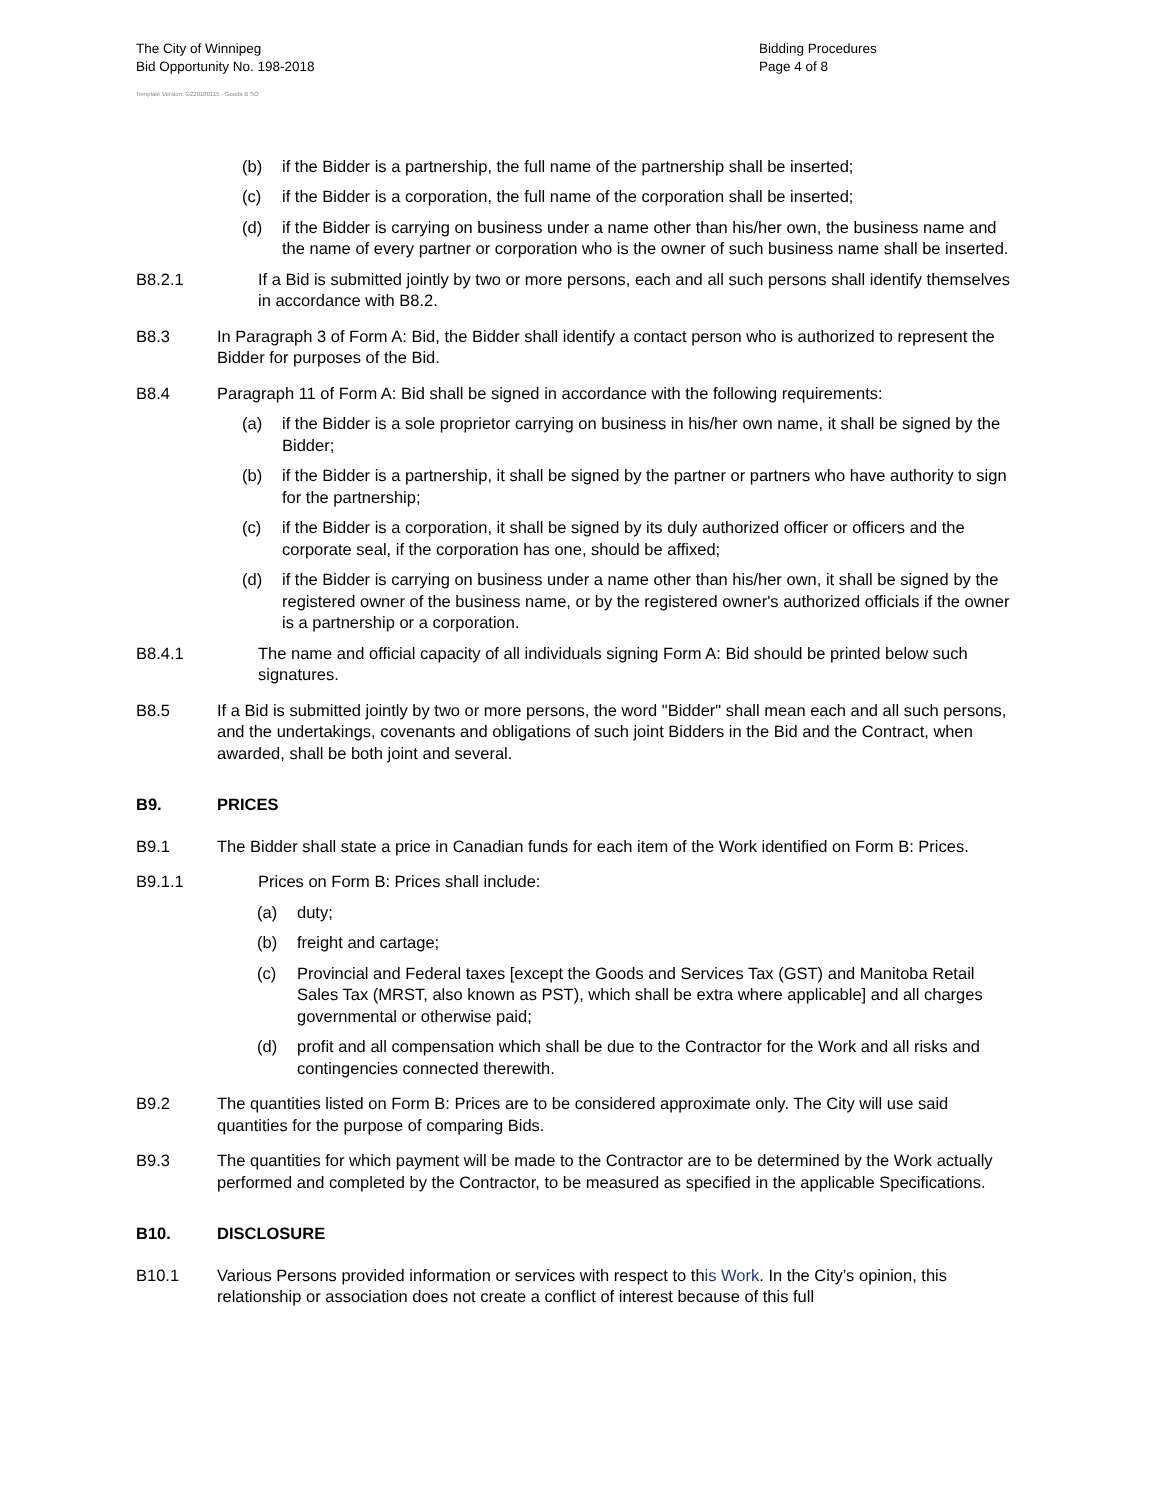The City of Winnipeg
Bid Opportunity No. 198-2018
Bidding Procedures
Page 4 of 8
Template Version: G220180115 - Goods B SO
(b) if the Bidder is a partnership, the full name of the partnership shall be inserted;
(c) if the Bidder is a corporation, the full name of the corporation shall be inserted;
(d) if the Bidder is carrying on business under a name other than his/her own, the business name and the name of every partner or corporation who is the owner of such business name shall be inserted.
B8.2.1 If a Bid is submitted jointly by two or more persons, each and all such persons shall identify themselves in accordance with B8.2.
B8.3 In Paragraph 3 of Form A: Bid, the Bidder shall identify a contact person who is authorized to represent the Bidder for purposes of the Bid.
B8.4 Paragraph 11 of Form A: Bid shall be signed in accordance with the following requirements:
(a) if the Bidder is a sole proprietor carrying on business in his/her own name, it shall be signed by the Bidder;
(b) if the Bidder is a partnership, it shall be signed by the partner or partners who have authority to sign for the partnership;
(c) if the Bidder is a corporation, it shall be signed by its duly authorized officer or officers and the corporate seal, if the corporation has one, should be affixed;
(d) if the Bidder is carrying on business under a name other than his/her own, it shall be signed by the registered owner of the business name, or by the registered owner's authorized officials if the owner is a partnership or a corporation.
B8.4.1 The name and official capacity of all individuals signing Form A: Bid should be printed below such signatures.
B8.5 If a Bid is submitted jointly by two or more persons, the word "Bidder" shall mean each and all such persons, and the undertakings, covenants and obligations of such joint Bidders in the Bid and the Contract, when awarded, shall be both joint and several.
B9. PRICES
B9.1 The Bidder shall state a price in Canadian funds for each item of the Work identified on Form B: Prices.
B9.1.1 Prices on Form B: Prices shall include:
(a) duty;
(b) freight and cartage;
(c) Provincial and Federal taxes [except the Goods and Services Tax (GST) and Manitoba Retail Sales Tax (MRST, also known as PST), which shall be extra where applicable] and all charges governmental or otherwise paid;
(d) profit and all compensation which shall be due to the Contractor for the Work and all risks and contingencies connected therewith.
B9.2 The quantities listed on Form B: Prices are to be considered approximate only. The City will use said quantities for the purpose of comparing Bids.
B9.3 The quantities for which payment will be made to the Contractor are to be determined by the Work actually performed and completed by the Contractor, to be measured as specified in the applicable Specifications.
B10. DISCLOSURE
B10.1 Various Persons provided information or services with respect to this Work. In the City’s opinion, this relationship or association does not create a conflict of interest because of this full